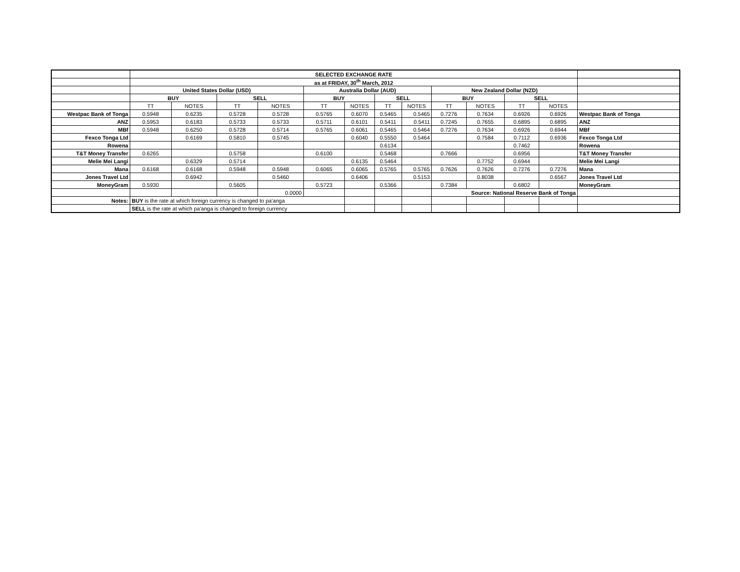| | SELECTED EXCHANGE RATE | | | | | | | | | | | | |
| | as at FRIDAY, 30<sup>th</sup> March, 2012 | | | | | | | | | | | | |
| | United States Dollar (USD) | | | | Australia Dollar (AUD) | | | | New Zealand Dollar (NZD) | | | | |
| | BUY | | SELL | | BUY | | SELL | | BUY | | SELL | | |
| | TT | NOTES | TT | NOTES | TT | NOTES | TT | NOTES | TT | NOTES | TT | NOTES | |
| Westpac Bank of Tonga | 0.5948 | 0.6235 | 0.5728 | 0.5728 | 0.5765 | 0.6070 | 0.5465 | 0.5465 | 0.7276 | 0.7634 | 0.6926 | 0.6926 | Westpac Bank of Tonga |
| ANZ | 0.5953 | 0.6183 | 0.5733 | 0.5733 | 0.5711 | 0.6101 | 0.5411 | 0.5411 | 0.7245 | 0.7655 | 0.6895 | 0.6895 | ANZ |
| MBf | 0.5948 | 0.6250 | 0.5728 | 0.5714 | 0.5765 | 0.6061 | 0.5465 | 0.5464 | 0.7276 | 0.7634 | 0.6926 | 0.6944 | MBf |
| Fexco Tonga Ltd | | 0.6169 | 0.5810 | 0.5745 | | 0.6040 | 0.5550 | 0.5464 | | 0.7584 | 0.7112 | 0.6936 | Fexco Tonga Ltd |
| Rowena | | | | | | | 0.6134 | | | | 0.7462 | | Rowena |
| T&T Money Transfer | 0.6265 | | 0.5758 | | 0.6100 | | 0.5468 | | 0.7666 | | 0.6956 | | T&T Money Transfer |
| Melie Mei Langi | | 0.6329 | 0.5714 | | | 0.6135 | 0.5464 | | | 0.7752 | 0.6944 | | Melie Mei Langi |
| Mana | 0.6168 | 0.6168 | 0.5948 | 0.5948 | 0.6065 | 0.6065 | 0.5765 | 0.5765 | 0.7626 | 0.7626 | 0.7276 | 0.7276 | Mana |
| Jones Travel Ltd | | 0.6942 | | 0.5460 | | 0.6406 | | 0.5153 | | 0.8038 | | 0.6567 | Jones Travel Ltd |
| MoneyGram | 0.5930 | | 0.5605 | | 0.5723 | | 0.5366 | | 0.7384 | | 0.6802 | | MoneyGram |
| | | | | 0.0000 | | | | | Source: National Reserve Bank of Tonga | | | | |
| Notes: | BUY is the rate at which foreign currency is changed to pa'anga | | | | | | | | | | | | |
| | SELL is the rate at which pa'anga is changed to foreign currency | | | | | | | | | | | | |